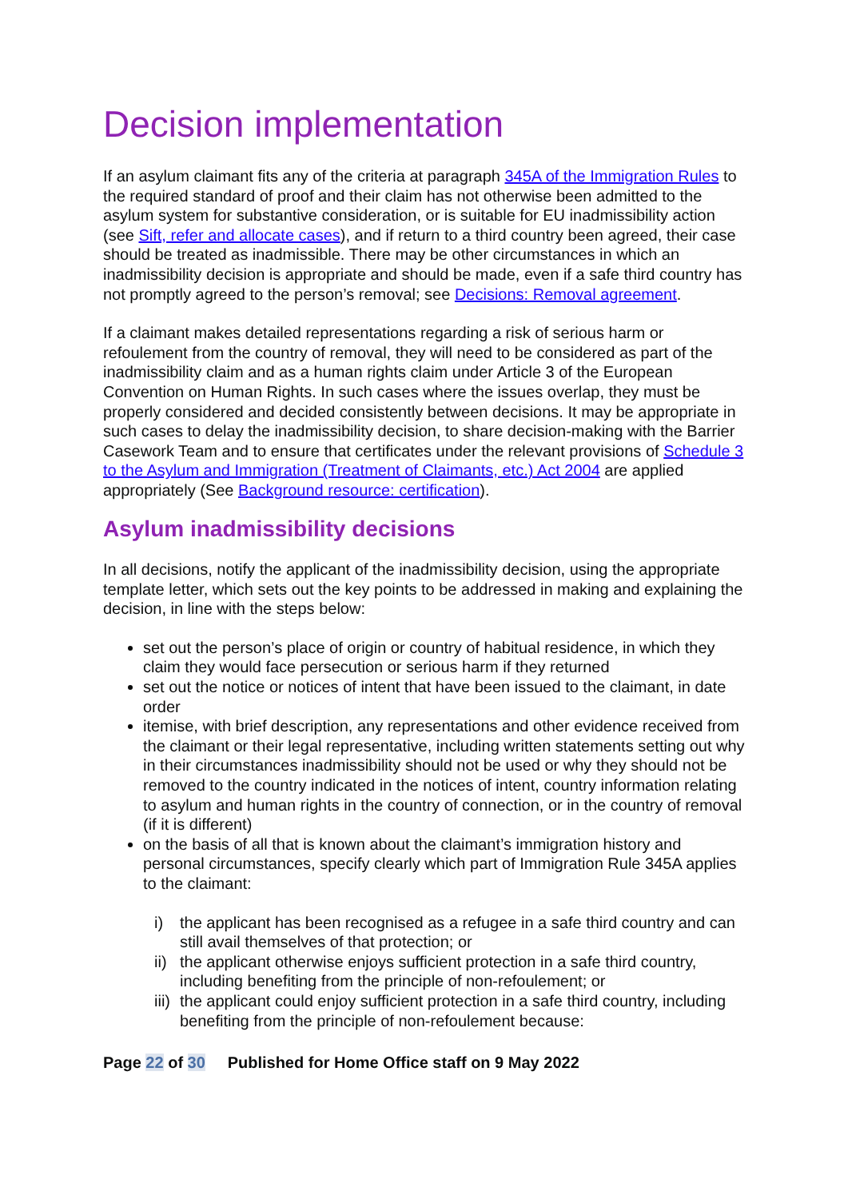Decision implementation
If an asylum claimant fits any of the criteria at paragraph 345A of the Immigration Rules to the required standard of proof and their claim has not otherwise been admitted to the asylum system for substantive consideration, or is suitable for EU inadmissibility action (see Sift, refer and allocate cases), and if return to a third country been agreed, their case should be treated as inadmissible. There may be other circumstances in which an inadmissibility decision is appropriate and should be made, even if a safe third country has not promptly agreed to the person’s removal; see Decisions: Removal agreement.
If a claimant makes detailed representations regarding a risk of serious harm or refoulement from the country of removal, they will need to be considered as part of the inadmissibility claim and as a human rights claim under Article 3 of the European Convention on Human Rights. In such cases where the issues overlap, they must be properly considered and decided consistently between decisions. It may be appropriate in such cases to delay the inadmissibility decision, to share decision-making with the Barrier Casework Team and to ensure that certificates under the relevant provisions of Schedule 3 to the Asylum and Immigration (Treatment of Claimants, etc.) Act 2004 are applied appropriately (See Background resource: certification).
Asylum inadmissibility decisions
In all decisions, notify the applicant of the inadmissibility decision, using the appropriate template letter, which sets out the key points to be addressed in making and explaining the decision, in line with the steps below:
set out the person’s place of origin or country of habitual residence, in which they claim they would face persecution or serious harm if they returned
set out the notice or notices of intent that have been issued to the claimant, in date order
itemise, with brief description, any representations and other evidence received from the claimant or their legal representative, including written statements setting out why in their circumstances inadmissibility should not be used or why they should not be removed to the country indicated in the notices of intent, country information relating to asylum and human rights in the country of connection, or in the country of removal (if it is different)
on the basis of all that is known about the claimant’s immigration history and personal circumstances, specify clearly which part of Immigration Rule 345A applies to the claimant:
i) the applicant has been recognised as a refugee in a safe third country and can still avail themselves of that protection; or
ii) the applicant otherwise enjoys sufficient protection in a safe third country, including benefiting from the principle of non-refoulement; or
iii) the applicant could enjoy sufficient protection in a safe third country, including benefiting from the principle of non-refoulement because:
Page 22 of 30 Published for Home Office staff on 9 May 2022